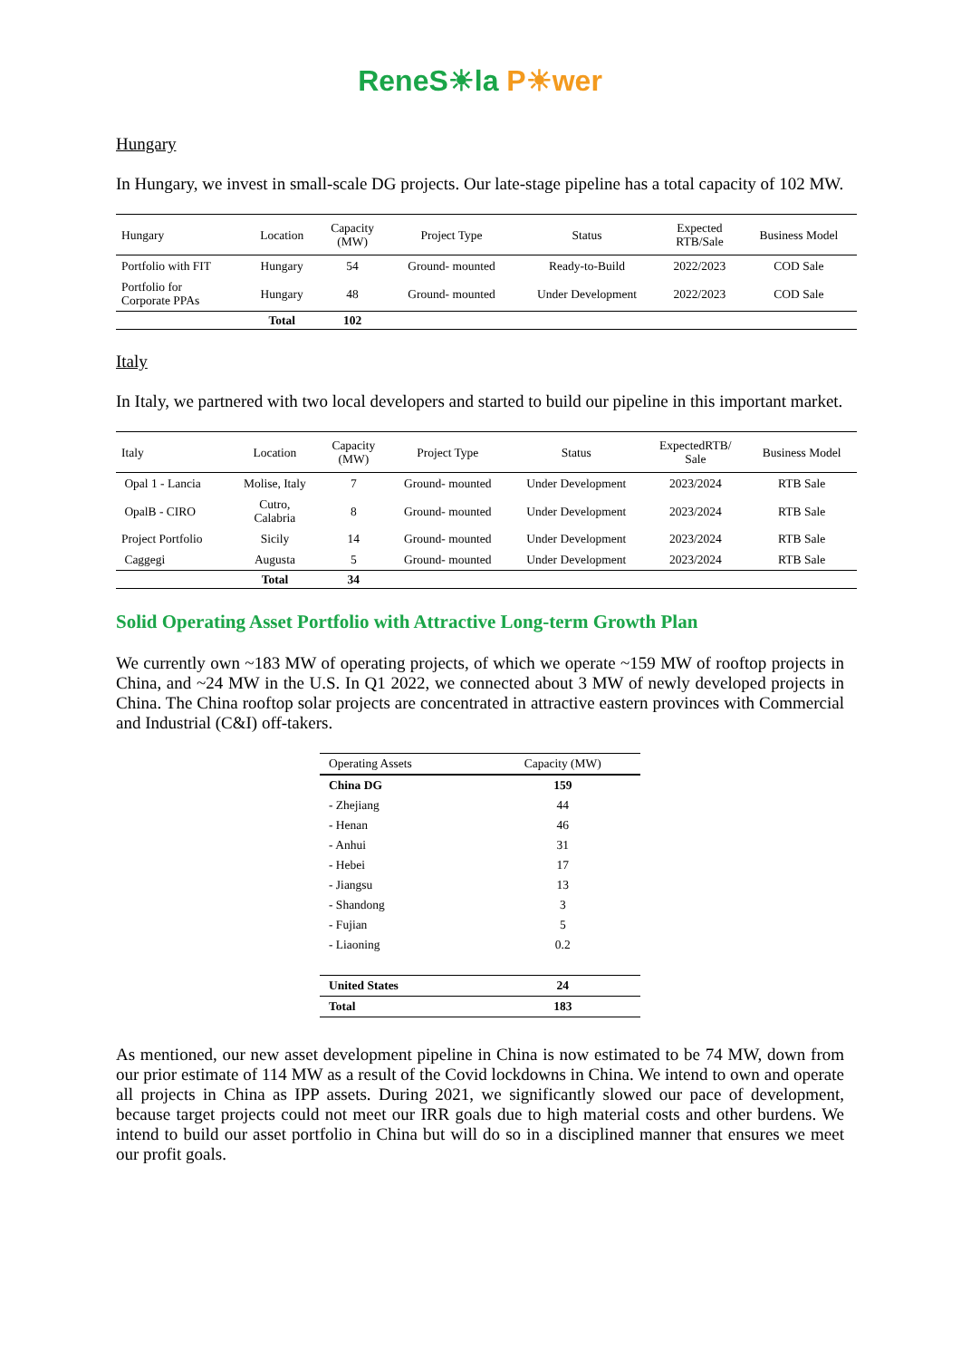ReneS☀la P☀wer
Hungary
In Hungary, we invest in small-scale DG projects. Our late-stage pipeline has a total capacity of 102 MW.
| Hungary | Location | Capacity (MW) | Project Type | Status | Expected RTB/Sale | Business Model |
| --- | --- | --- | --- | --- | --- | --- |
| Portfolio with FIT | Hungary | 54 | Ground- mounted | Ready-to-Build | 2022/2023 | COD Sale |
| Portfolio for Corporate PPAs | Hungary | 48 | Ground- mounted | Under Development | 2022/2023 | COD Sale |
| | Total | 102 | | | | |
Italy
In Italy, we partnered with two local developers and started to build our pipeline in this important market.
| Italy | Location | Capacity (MW) | Project Type | Status | ExpectedRTB/ Sale | Business Model |
| --- | --- | --- | --- | --- | --- | --- |
| Opal 1 - Lancia | Molise, Italy | 7 | Ground- mounted | Under Development | 2023/2024 | RTB Sale |
| OpalB - CIRO | Cutro, Calabria | 8 | Ground- mounted | Under Development | 2023/2024 | RTB Sale |
| Project Portfolio | Sicily | 14 | Ground- mounted | Under Development | 2023/2024 | RTB Sale |
| Caggegi | Augusta | 5 | Ground- mounted | Under Development | 2023/2024 | RTB Sale |
| | Total | 34 | | | | |
Solid Operating Asset Portfolio with Attractive Long-term Growth Plan
We currently own ~183 MW of operating projects, of which we operate ~159 MW of rooftop projects in China, and ~24 MW in the U.S. In Q1 2022, we connected about 3 MW of newly developed projects in China. The China rooftop solar projects are concentrated in attractive eastern provinces with Commercial and Industrial (C&I) off-takers.
| Operating Assets | Capacity (MW) |
| --- | --- |
| China DG | 159 |
| - Zhejiang | 44 |
| - Henan | 46 |
| - Anhui | 31 |
| - Hebei | 17 |
| - Jiangsu | 13 |
| - Shandong | 3 |
| - Fujian | 5 |
| - Liaoning | 0.2 |
| United States | 24 |
| Total | 183 |
As mentioned, our new asset development pipeline in China is now estimated to be 74 MW, down from our prior estimate of 114 MW as a result of the Covid lockdowns in China. We intend to own and operate all projects in China as IPP assets. During 2021, we significantly slowed our pace of development, because target projects could not meet our IRR goals due to high material costs and other burdens. We intend to build our asset portfolio in China but will do so in a disciplined manner that ensures we meet our profit goals.